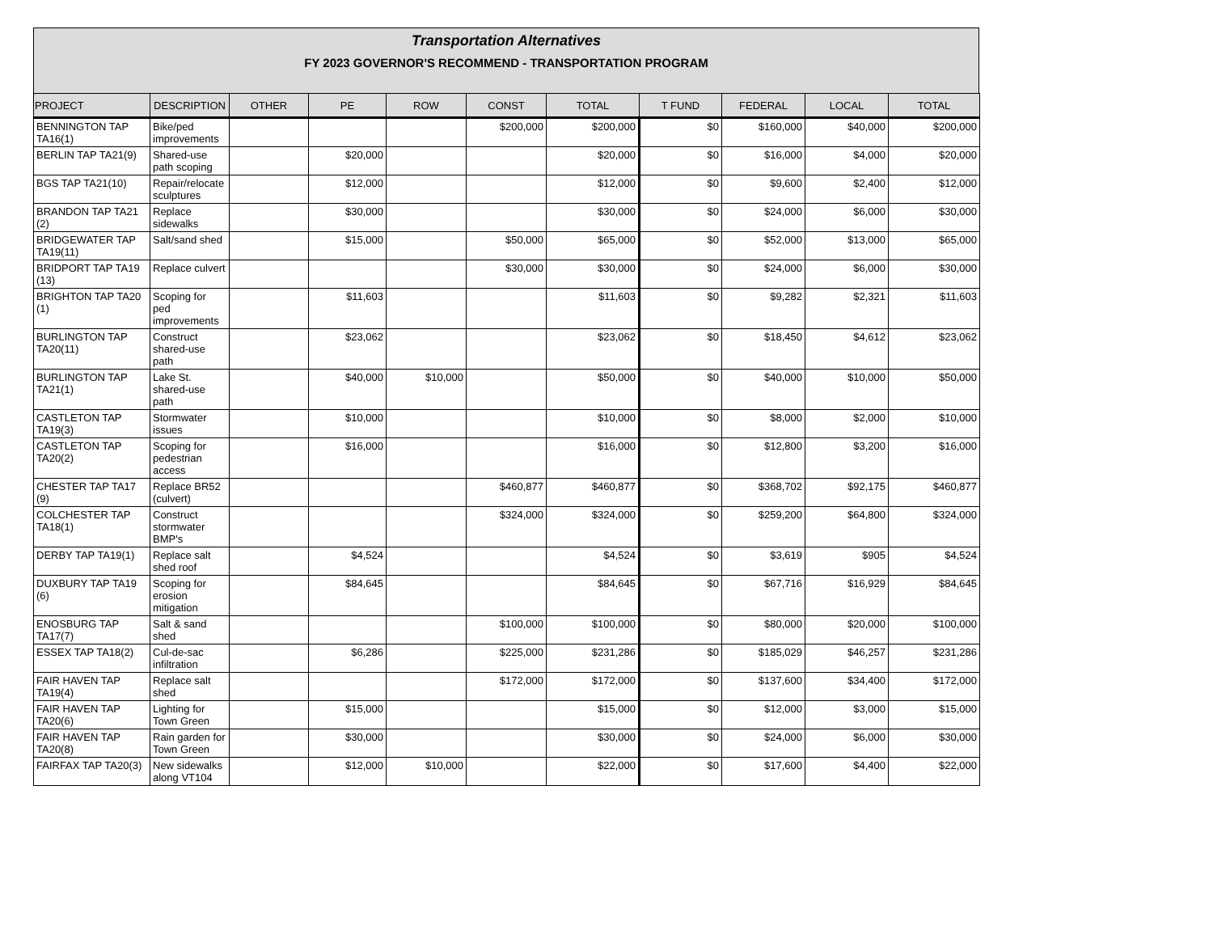Transportation Alternatives
FY 2023 GOVERNOR'S RECOMMEND - TRANSPORTATION PROGRAM
| PROJECT | DESCRIPTION | OTHER | PE | ROW | CONST | TOTAL | T FUND | FEDERAL | LOCAL | TOTAL |
| --- | --- | --- | --- | --- | --- | --- | --- | --- | --- | --- |
| BENNINGTON TAP TA16(1) | Bike/ped improvements | | | | $200,000 | $200,000 | $0 | $160,000 | $40,000 | $200,000 |
| BERLIN TAP TA21(9) | Shared-use path scoping | | $20,000 | | | $20,000 | $0 | $16,000 | $4,000 | $20,000 |
| BGS TAP TA21(10) | Repair/relocate sculptures | | $12,000 | | | $12,000 | $0 | $9,600 | $2,400 | $12,000 |
| BRANDON TAP TA21 (2) | Replace sidewalks | | $30,000 | | | $30,000 | $0 | $24,000 | $6,000 | $30,000 |
| BRIDGEWATER TAP TA19(11) | Salt/sand shed | | $15,000 | | $50,000 | $65,000 | $0 | $52,000 | $13,000 | $65,000 |
| BRIDPORT TAP TA19 (13) | Replace culvert | | | | $30,000 | $30,000 | $0 | $24,000 | $6,000 | $30,000 |
| BRIGHTON TAP TA20 (1) | Scoping for ped improvements | | $11,603 | | | $11,603 | $0 | $9,282 | $2,321 | $11,603 |
| BURLINGTON TAP TA20(11) | Construct shared-use path | | $23,062 | | | $23,062 | $0 | $18,450 | $4,612 | $23,062 |
| BURLINGTON TAP TA21(1) | Lake St. shared-use path | | $40,000 | $10,000 | | $50,000 | $0 | $40,000 | $10,000 | $50,000 |
| CASTLETON TAP TA19(3) | Stormwater issues | | $10,000 | | | $10,000 | $0 | $8,000 | $2,000 | $10,000 |
| CASTLETON TAP TA20(2) | Scoping for pedestrian access | | $16,000 | | | $16,000 | $0 | $12,800 | $3,200 | $16,000 |
| CHESTER TAP TA17 (9) | Replace BR52 (culvert) | | | | $460,877 | $460,877 | $0 | $368,702 | $92,175 | $460,877 |
| COLCHESTER TAP TA18(1) | Construct stormwater BMP's | | | | $324,000 | $324,000 | $0 | $259,200 | $64,800 | $324,000 |
| DERBY TAP TA19(1) | Replace salt shed roof | | $4,524 | | | $4,524 | $0 | $3,619 | $905 | $4,524 |
| DUXBURY TAP TA19 (6) | Scoping for erosion mitigation | | $84,645 | | | $84,645 | $0 | $67,716 | $16,929 | $84,645 |
| ENOSBURG TAP TA17(7) | Salt & sand shed | | | | $100,000 | $100,000 | $0 | $80,000 | $20,000 | $100,000 |
| ESSEX TAP TA18(2) | Cul-de-sac infiltration | | $6,286 | | $225,000 | $231,286 | $0 | $185,029 | $46,257 | $231,286 |
| FAIR HAVEN TAP TA19(4) | Replace salt shed | | | | $172,000 | $172,000 | $0 | $137,600 | $34,400 | $172,000 |
| FAIR HAVEN TAP TA20(6) | Lighting for Town Green | | $15,000 | | | $15,000 | $0 | $12,000 | $3,000 | $15,000 |
| FAIR HAVEN TAP TA20(8) | Rain garden for Town Green | | $30,000 | | | $30,000 | $0 | $24,000 | $6,000 | $30,000 |
| FAIRFAX TAP TA20(3) | New sidewalks along VT104 | | $12,000 | $10,000 | | $22,000 | $0 | $17,600 | $4,400 | $22,000 |